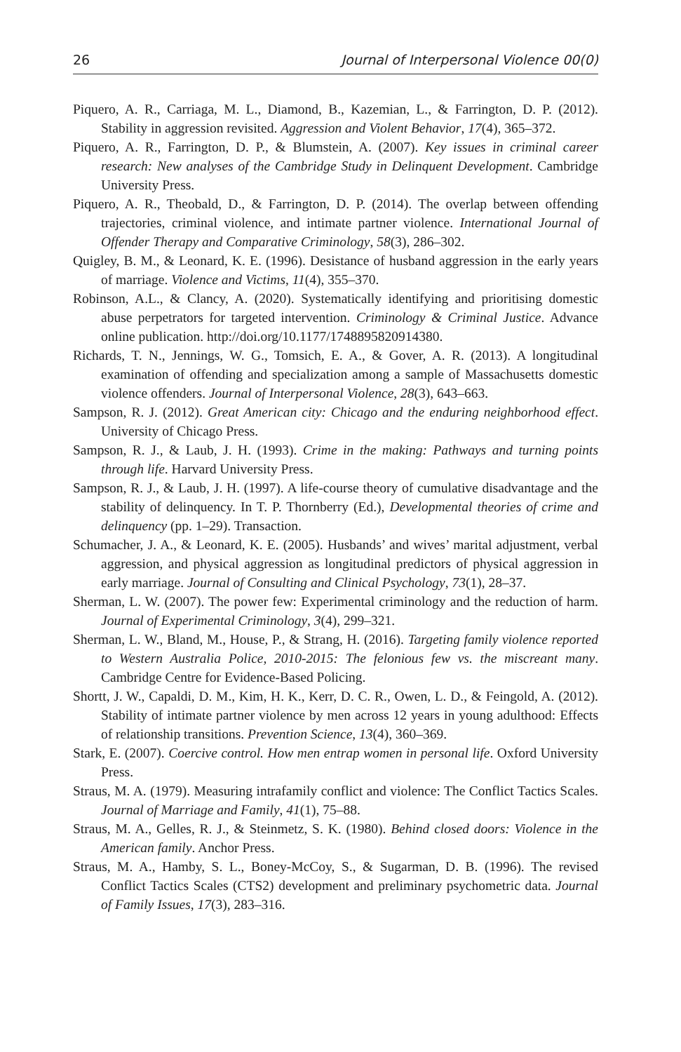26 Journal of Interpersonal Violence 00(0)
Piquero, A. R., Carriaga, M. L., Diamond, B., Kazemian, L., & Farrington, D. P. (2012). Stability in aggression revisited. Aggression and Violent Behavior, 17(4), 365–372.
Piquero, A. R., Farrington, D. P., & Blumstein, A. (2007). Key issues in criminal career research: New analyses of the Cambridge Study in Delinquent Development. Cambridge University Press.
Piquero, A. R., Theobald, D., & Farrington, D. P. (2014). The overlap between offending trajectories, criminal violence, and intimate partner violence. International Journal of Offender Therapy and Comparative Criminology, 58(3), 286–302.
Quigley, B. M., & Leonard, K. E. (1996). Desistance of husband aggression in the early years of marriage. Violence and Victims, 11(4), 355–370.
Robinson, A.L., & Clancy, A. (2020). Systematically identifying and prioritising domestic abuse perpetrators for targeted intervention. Criminology & Criminal Justice. Advance online publication. http://doi.org/10.1177/1748895820914380.
Richards, T. N., Jennings, W. G., Tomsich, E. A., & Gover, A. R. (2013). A longitudinal examination of offending and specialization among a sample of Massachusetts domestic violence offenders. Journal of Interpersonal Violence, 28(3), 643–663.
Sampson, R. J. (2012). Great American city: Chicago and the enduring neighborhood effect. University of Chicago Press.
Sampson, R. J., & Laub, J. H. (1993). Crime in the making: Pathways and turning points through life. Harvard University Press.
Sampson, R. J., & Laub, J. H. (1997). A life-course theory of cumulative disadvantage and the stability of delinquency. In T. P. Thornberry (Ed.), Developmental theories of crime and delinquency (pp. 1–29). Transaction.
Schumacher, J. A., & Leonard, K. E. (2005). Husbands’ and wives’ marital adjustment, verbal aggression, and physical aggression as longitudinal predictors of physical aggression in early marriage. Journal of Consulting and Clinical Psychology, 73(1), 28–37.
Sherman, L. W. (2007). The power few: Experimental criminology and the reduction of harm. Journal of Experimental Criminology, 3(4), 299–321.
Sherman, L. W., Bland, M., House, P., & Strang, H. (2016). Targeting family violence reported to Western Australia Police, 2010-2015: The felonious few vs. the miscreant many. Cambridge Centre for Evidence-Based Policing.
Shortt, J. W., Capaldi, D. M., Kim, H. K., Kerr, D. C. R., Owen, L. D., & Feingold, A. (2012). Stability of intimate partner violence by men across 12 years in young adulthood: Effects of relationship transitions. Prevention Science, 13(4), 360–369.
Stark, E. (2007). Coercive control. How men entrap women in personal life. Oxford University Press.
Straus, M. A. (1979). Measuring intrafamily conflict and violence: The Conflict Tactics Scales. Journal of Marriage and Family, 41(1), 75–88.
Straus, M. A., Gelles, R. J., & Steinmetz, S. K. (1980). Behind closed doors: Violence in the American family. Anchor Press.
Straus, M. A., Hamby, S. L., Boney-McCoy, S., & Sugarman, D. B. (1996). The revised Conflict Tactics Scales (CTS2) development and preliminary psychometric data. Journal of Family Issues, 17(3), 283–316.